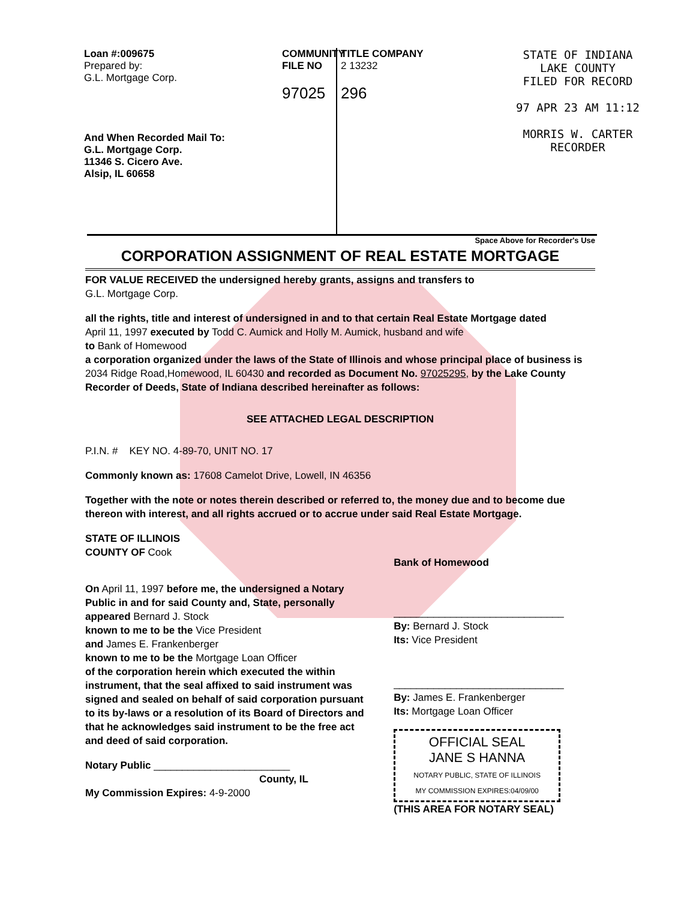Loan #:009675
Prepared by:
G.L. Mortgage Corp.
And When Recorded Mail To:
G.L. Mortgage Corp.
11346 S. Cicero Ave.
Alsip, IL 60658
COMMUNITY FILE NO
97025
TITLE COMPANY
2 13232
296
STATE OF INDIANA
LAKE COUNTY
FILED FOR RECORD
97 APR 23 AM 11:12
MORRIS W. CARTER
RECORDER
Space Above for Recorder's Use
CORPORATION ASSIGNMENT OF REAL ESTATE MORTGAGE
FOR VALUE RECEIVED the undersigned hereby grants, assigns and transfers to
G.L. Mortgage Corp.
all the rights, title and interest of undersigned in and to that certain Real Estate Mortgage dated
April 11, 1997 executed by Todd C. Aumick and Holly M. Aumick, husband and wife
to Bank of Homewood
a corporation organized under the laws of the State of Illinois and whose principal place of business is 2034 Ridge Road,Homewood, IL 60430 and recorded as Document No. 97025295, by the Lake County Recorder of Deeds, State of Indiana described hereinafter as follows:
SEE ATTACHED LEGAL DESCRIPTION
P.I.N. # KEY NO. 4-89-70, UNIT NO. 17
Commonly known as: 17608 Camelot Drive, Lowell, IN 46356
Together with the note or notes therein described or referred to, the money due and to become due thereon with interest, and all rights accrued or to accrue under said Real Estate Mortgage.
STATE OF ILLINOIS
COUNTY OF Cook
On April 11, 1997 before me, the undersigned a Notary Public in and for said County and, State, personally appeared Bernard J. Stock
known to me to be the Vice President
and James E. Frankenberger
known to me to be the Mortgage Loan Officer
of the corporation herein which executed the within instrument, that the seal affixed to said instrument was signed and sealed on behalf of said corporation pursuant to its by-laws or a resolution of its Board of Directors and that he acknowledges said instrument to be the free act and deed of said corporation.
Notary Public ________________________
County, IL
My Commission Expires: 4-9-2000
Bank of Homewood
______________________________
By: Bernard J. Stock
Its: Vice President
______________________________
By: James E. Frankenberger
Its: Mortgage Loan Officer
OFFICIAL SEAL
JANE S HANNA
NOTARY PUBLIC, STATE OF ILLINOIS
MY COMMISSION EXPIRES:04/09/00
(THIS AREA FOR NOTARY SEAL)